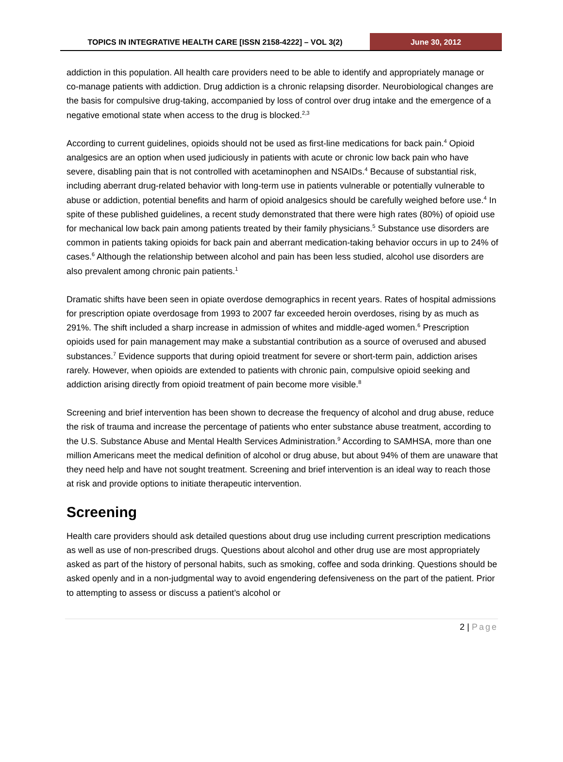TOPICS IN INTEGRATIVE HEALTH CARE [ISSN 2158-4222] – VOL 3(2)
June 30, 2012
addiction in this population. All health care providers need to be able to identify and appropriately manage or co-manage patients with addiction. Drug addiction is a chronic relapsing disorder. Neurobiological changes are the basis for compulsive drug-taking, accompanied by loss of control over drug intake and the emergence of a negative emotional state when access to the drug is blocked.<sup>2,3</sup>
According to current guidelines, opioids should not be used as first-line medications for back pain.<sup>4</sup> Opioid analgesics are an option when used judiciously in patients with acute or chronic low back pain who have severe, disabling pain that is not controlled with acetaminophen and NSAIDs.<sup>4</sup> Because of substantial risk, including aberrant drug-related behavior with long-term use in patients vulnerable or potentially vulnerable to abuse or addiction, potential benefits and harm of opioid analgesics should be carefully weighed before use.<sup>4</sup> In spite of these published guidelines, a recent study demonstrated that there were high rates (80%) of opioid use for mechanical low back pain among patients treated by their family physicians.<sup>5</sup> Substance use disorders are common in patients taking opioids for back pain and aberrant medication-taking behavior occurs in up to 24% of cases.<sup>6</sup> Although the relationship between alcohol and pain has been less studied, alcohol use disorders are also prevalent among chronic pain patients.<sup>1</sup>
Dramatic shifts have been seen in opiate overdose demographics in recent years. Rates of hospital admissions for prescription opiate overdosage from 1993 to 2007 far exceeded heroin overdoses, rising by as much as 291%. The shift included a sharp increase in admission of whites and middle-aged women.<sup>6</sup> Prescription opioids used for pain management may make a substantial contribution as a source of overused and abused substances.<sup>7</sup> Evidence supports that during opioid treatment for severe or short-term pain, addiction arises rarely. However, when opioids are extended to patients with chronic pain, compulsive opioid seeking and addiction arising directly from opioid treatment of pain become more visible.<sup>8</sup>
Screening and brief intervention has been shown to decrease the frequency of alcohol and drug abuse, reduce the risk of trauma and increase the percentage of patients who enter substance abuse treatment, according to the U.S. Substance Abuse and Mental Health Services Administration.<sup>9</sup> According to SAMHSA, more than one million Americans meet the medical definition of alcohol or drug abuse, but about 94% of them are unaware that they need help and have not sought treatment. Screening and brief intervention is an ideal way to reach those at risk and provide options to initiate therapeutic intervention.
Screening
Health care providers should ask detailed questions about drug use including current prescription medications as well as use of non-prescribed drugs. Questions about alcohol and other drug use are most appropriately asked as part of the history of personal habits, such as smoking, coffee and soda drinking. Questions should be asked openly and in a non-judgmental way to avoid engendering defensiveness on the part of the patient. Prior to attempting to assess or discuss a patient’s alcohol or
2 | Page